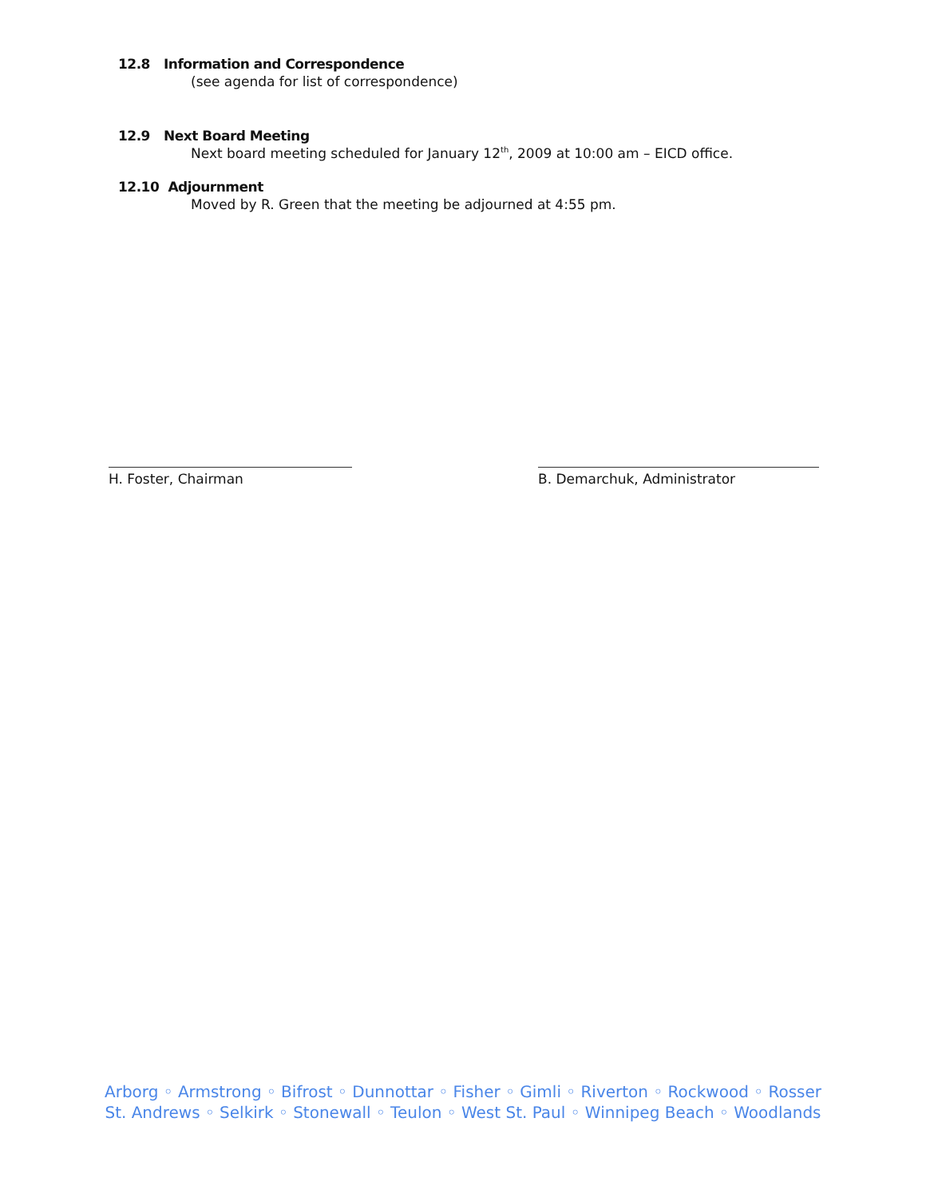12.8 Information and Correspondence
(see agenda for list of correspondence)
12.9 Next Board Meeting
Next board meeting scheduled for January 12<sup>th</sup>, 2009 at 10:00 am – EICD office.
12.10 Adjournment
Moved by R. Green that the meeting be adjourned at 4:55 pm.
H. Foster, Chairman B. Demarchuk, Administrator
Arborg ◦ Armstrong ◦ Bifrost ◦ Dunnottar ◦ Fisher ◦ Gimli ◦ Riverton ◦ Rockwood ◦ Rosser
St. Andrews ◦ Selkirk ◦ Stonewall ◦ Teulon ◦ West St. Paul ◦ Winnipeg Beach ◦ Woodlands